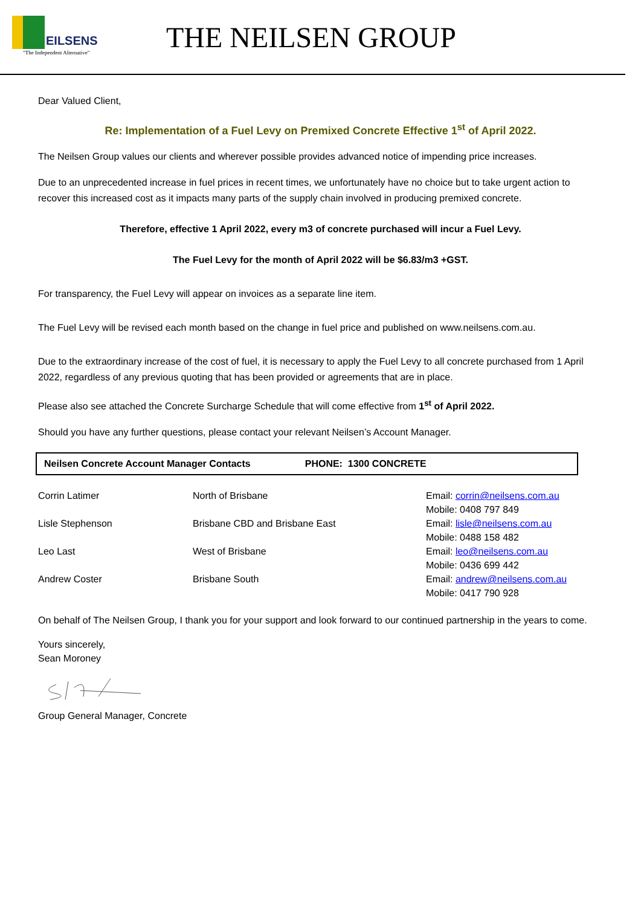EILSENS
"The Independent Alternative"
THE NEILSEN GROUP
Dear Valued Client,
Re: Implementation of a Fuel Levy on Premixed Concrete Effective 1<sup>st</sup> of April 2022.
The Neilsen Group values our clients and wherever possible provides advanced notice of impending price increases.
Due to an unprecedented increase in fuel prices in recent times, we unfortunately have no choice but to take urgent action to recover this increased cost as it impacts many parts of the supply chain involved in producing premixed concrete.
Therefore, effective 1 April 2022, every m3 of concrete purchased will incur a Fuel Levy.
The Fuel Levy for the month of April 2022 will be $6.83/m3 +GST.
For transparency, the Fuel Levy will appear on invoices as a separate line item.
The Fuel Levy will be revised each month based on the change in fuel price and published on www.neilsens.com.au.
Due to the extraordinary increase of the cost of fuel, it is necessary to apply the Fuel Levy to all concrete purchased from 1 April 2022, regardless of any previous quoting that has been provided or agreements that are in place.
Please also see attached the Concrete Surcharge Schedule that will come effective from 1<sup>st</sup> of April 2022.
Should you have any further questions, please contact your relevant Neilsen’s Account Manager.
Neilsen Concrete Account Manager Contacts PHONE: 1300 CONCRETE
| Corrin Latimer | North of Brisbane | Email: corrin@neilsens.com.au Mobile: 0408 797 849 |
| Lisle Stephenson | Brisbane CBD and Brisbane East | Email: lisle@neilsens.com.au Mobile: 0488 158 482 |
| Leo Last | West of Brisbane | Email: leo@neilsens.com.au Mobile: 0436 699 442 |
| Andrew Coster | Brisbane South | Email: andrew@neilsens.com.au Mobile: 0417 790 928 |
On behalf of The Neilsen Group, I thank you for your support and look forward to our continued partnership in the years to come.
Yours sincerely,
Sean Moroney
Group General Manager, Concrete